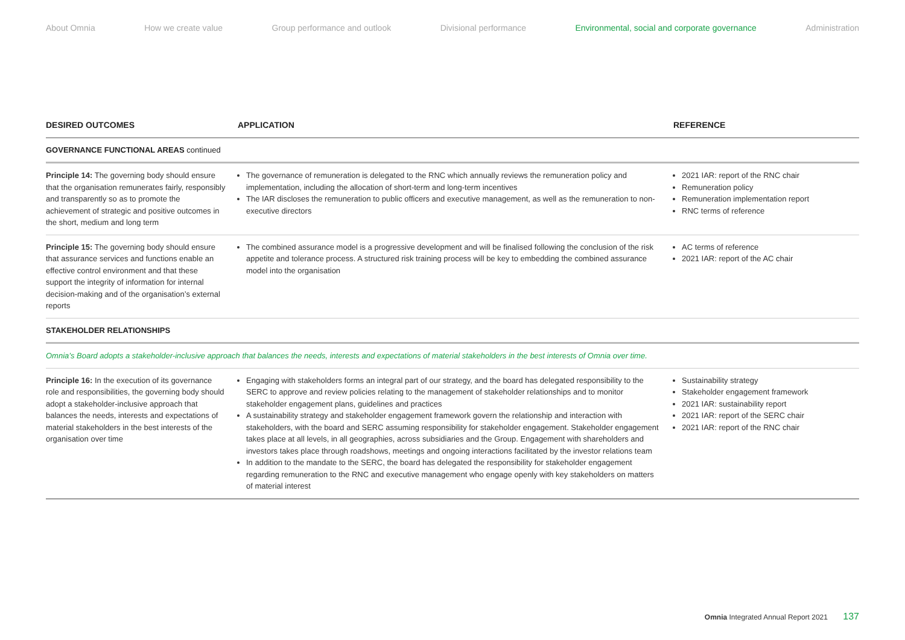About Omnia How we create value Group performance and outlook Divisional performance Environmental, social and corporate governance Administration
| DESIRED OUTCOMES | APPLICATION | REFERENCE |
| --- | --- | --- |
| GOVERNANCE FUNCTIONAL AREAS continued | | |
| Principle 14: The governing body should ensure that the organisation remunerates fairly, responsibly and transparently so as to promote the achievement of strategic and positive outcomes in the short, medium and long term | The governance of remuneration is delegated to the RNC which annually reviews the remuneration policy and implementation, including the allocation of short-term and long-term incentives The IAR discloses the remuneration to public officers and executive management, as well as the remuneration to non-executive directors | 2021 IAR: report of the RNC chair Remuneration policy Remuneration implementation report RNC terms of reference |
| Principle 15: The governing body should ensure that assurance services and functions enable an effective control environment and that these support the integrity of information for internal decision-making and of the organisation’s external reports | The combined assurance model is a progressive development and will be finalised following the conclusion of the risk appetite and tolerance process. A structured risk training process will be key to embedding the combined assurance model into the organisation | AC terms of reference 2021 IAR: report of the AC chair |
| STAKEHOLDER RELATIONSHIPS | | |
| Omnia’s Board adopts a stakeholder-inclusive approach that balances the needs, interests and expectations of material stakeholders in the best interests of Omnia over time. | | |
| Principle 16: In the execution of its governance role and responsibilities, the governing body should adopt a stakeholder-inclusive approach that balances the needs, interests and expectations of material stakeholders in the best interests of the organisation over time | Engaging with stakeholders forms an integral part of our strategy, and the board has delegated responsibility to the SERC to approve and review policies relating to the management of stakeholder relationships and to monitor stakeholder engagement plans, guidelines and practices A sustainability strategy and stakeholder engagement framework govern the relationship and interaction with stakeholders, with the board and SERC assuming responsibility for stakeholder engagement. Stakeholder engagement takes place at all levels, in all geographies, across subsidiaries and the Group. Engagement with shareholders and investors takes place through roadshows, meetings and ongoing interactions facilitated by the investor relations team In addition to the mandate to the SERC, the board has delegated the responsibility for stakeholder engagement regarding remuneration to the RNC and executive management who engage openly with key stakeholders on matters of material interest | Sustainability strategy Stakeholder engagement framework 2021 IAR: sustainability report 2021 IAR: report of the SERC chair 2021 IAR: report of the RNC chair |
Omnia Integrated Annual Report 2021 137